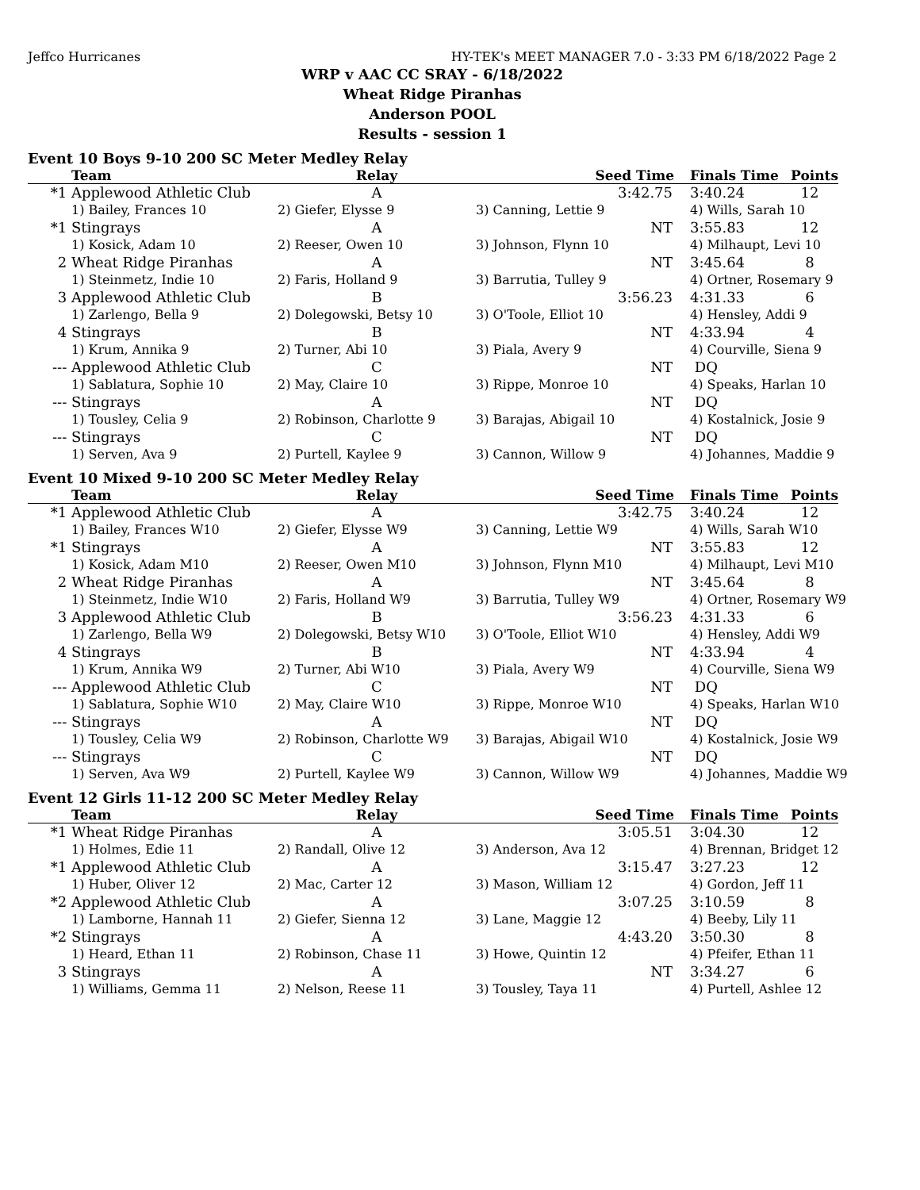Jeffco Hurricanes HY-TEK's MEET MANAGER 7.0 - 3:33 PM 6/18/2022 Page 2
WRP v AAC CC SRAY - 6/18/2022
Wheat Ridge Piranhas
Anderson POOL
Results - session 1
Event 10 Boys 9-10 200 SC Meter Medley Relay
| | Team | Relay | Seed Time | Finals Time | Points |
| --- | --- | --- | --- | --- | --- |
| *1 | Applewood Athletic Club | A | 3:42.75 | 3:40.24 | 12 |
| | 1) Bailey, Frances 10 | 2) Giefer, Elysse 9 | 3) Canning, Lettie 9 | 4) Wills, Sarah 10 | |
| *1 | Stingrays | A | NT | 3:55.83 | 12 |
| | 1) Kosick, Adam 10 | 2) Reeser, Owen 10 | 3) Johnson, Flynn 10 | 4) Milhaupt, Levi 10 | |
| 2 | Wheat Ridge Piranhas | A | NT | 3:45.64 | 8 |
| | 1) Steinmetz, Indie 10 | 2) Faris, Holland 9 | 3) Barrutia, Tulley 9 | 4) Ortner, Rosemary 9 | |
| 3 | Applewood Athletic Club | B | 3:56.23 | 4:31.33 | 6 |
| | 1) Zarlengo, Bella 9 | 2) Dolegowski, Betsy 10 | 3) O'Toole, Elliot 10 | 4) Hensley, Addi 9 | |
| 4 | Stingrays | B | NT | 4:33.94 | 4 |
| | 1) Krum, Annika 9 | 2) Turner, Abi 10 | 3) Piala, Avery 9 | 4) Courville, Siena 9 | |
| --- | Applewood Athletic Club | C | NT | DQ | |
| | 1) Sablatura, Sophie 10 | 2) May, Claire 10 | 3) Rippe, Monroe 10 | 4) Speaks, Harlan 10 | |
| --- | Stingrays | A | NT | DQ | |
| | 1) Tousley, Celia 9 | 2) Robinson, Charlotte 9 | 3) Barajas, Abigail 10 | 4) Kostalnick, Josie 9 | |
| --- | Stingrays | C | NT | DQ | |
| | 1) Serven, Ava 9 | 2) Purtell, Kaylee 9 | 3) Cannon, Willow 9 | 4) Johannes, Maddie 9 | |
Event 10 Mixed 9-10 200 SC Meter Medley Relay
| | Team | Relay | Seed Time | Finals Time | Points |
| --- | --- | --- | --- | --- | --- |
| *1 | Applewood Athletic Club | A | 3:42.75 | 3:40.24 | 12 |
| | 1) Bailey, Frances W10 | 2) Giefer, Elysse W9 | 3) Canning, Lettie W9 | 4) Wills, Sarah W10 | |
| *1 | Stingrays | A | NT | 3:55.83 | 12 |
| | 1) Kosick, Adam M10 | 2) Reeser, Owen M10 | 3) Johnson, Flynn M10 | 4) Milhaupt, Levi M10 | |
| 2 | Wheat Ridge Piranhas | A | NT | 3:45.64 | 8 |
| | 1) Steinmetz, Indie W10 | 2) Faris, Holland W9 | 3) Barrutia, Tulley W9 | 4) Ortner, Rosemary W9 | |
| 3 | Applewood Athletic Club | B | 3:56.23 | 4:31.33 | 6 |
| | 1) Zarlengo, Bella W9 | 2) Dolegowski, Betsy W10 | 3) O'Toole, Elliot W10 | 4) Hensley, Addi W9 | |
| 4 | Stingrays | B | NT | 4:33.94 | 4 |
| | 1) Krum, Annika W9 | 2) Turner, Abi W10 | 3) Piala, Avery W9 | 4) Courville, Siena W9 | |
| --- | Applewood Athletic Club | C | NT | DQ | |
| | 1) Sablatura, Sophie W10 | 2) May, Claire W10 | 3) Rippe, Monroe W10 | 4) Speaks, Harlan W10 | |
| --- | Stingrays | A | NT | DQ | |
| | 1) Tousley, Celia W9 | 2) Robinson, Charlotte W9 | 3) Barajas, Abigail W10 | 4) Kostalnick, Josie W9 | |
| --- | Stingrays | C | NT | DQ | |
| | 1) Serven, Ava W9 | 2) Purtell, Kaylee W9 | 3) Cannon, Willow W9 | 4) Johannes, Maddie W9 | |
Event 12 Girls 11-12 200 SC Meter Medley Relay
| | Team | Relay | Seed Time | Finals Time | Points |
| --- | --- | --- | --- | --- | --- |
| *1 | Wheat Ridge Piranhas | A | 3:05.51 | 3:04.30 | 12 |
| | 1) Holmes, Edie 11 | 2) Randall, Olive 12 | 3) Anderson, Ava 12 | 4) Brennan, Bridget 12 | |
| *1 | Applewood Athletic Club | A | 3:15.47 | 3:27.23 | 12 |
| | 1) Huber, Oliver 12 | 2) Mac, Carter 12 | 3) Mason, William 12 | 4) Gordon, Jeff 11 | |
| *2 | Applewood Athletic Club | A | 3:07.25 | 3:10.59 | 8 |
| | 1) Lamborne, Hannah 11 | 2) Giefer, Sienna 12 | 3) Lane, Maggie 12 | 4) Beeby, Lily 11 | |
| *2 | Stingrays | A | 4:43.20 | 3:50.30 | 8 |
| | 1) Heard, Ethan 11 | 2) Robinson, Chase 11 | 3) Howe, Quintin 12 | 4) Pfeifer, Ethan 11 | |
| 3 | Stingrays | A | NT | 3:34.27 | 6 |
| | 1) Williams, Gemma 11 | 2) Nelson, Reese 11 | 3) Tousley, Taya 11 | 4) Purtell, Ashlee 12 | |